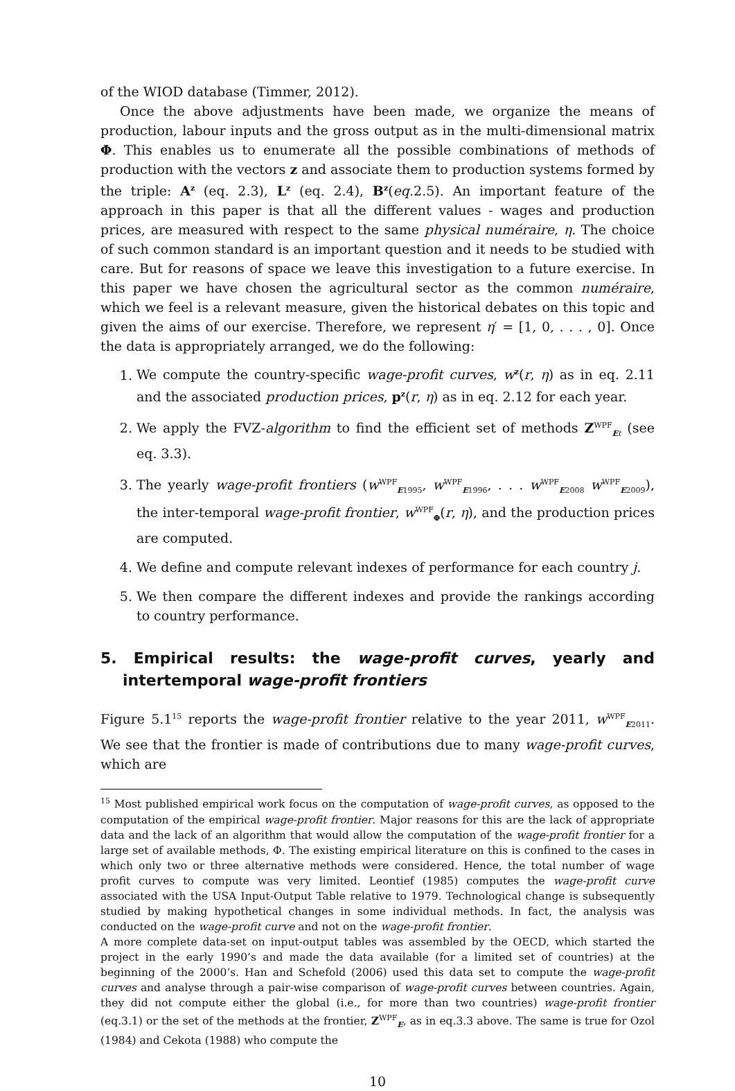of the WIOD database (Timmer, 2012).
Once the above adjustments have been made, we organize the means of production, labour inputs and the gross output as in the multi-dimensional matrix Φ. This enables us to enumerate all the possible combinations of methods of production with the vectors z and associate them to production systems formed by the triple: A<sup>z</sup> (eq. 2.3), L<sup>z</sup> (eq. 2.4), B<sup>z</sup>(eq.2.5). An important feature of the approach in this paper is that all the different values - wages and production prices, are measured with respect to the same physical numéraire, η. The choice of such common standard is an important question and it needs to be studied with care. But for reasons of space we leave this investigation to a future exercise. In this paper we have chosen the agricultural sector as the common numéraire, which we feel is a relevant measure, given the historical debates on this topic and given the aims of our exercise. Therefore, we represent η′ = [1, 0, . . . , 0]. Once the data is appropriately arranged, we do the following:
1. We compute the country-specific wage-profit curves, w<sup>z</sup>(r, η) as in eq. 2.11 and the associated production prices, p<sup>z</sup>(r, η) as in eq. 2.12 for each year.
2. We apply the FVZ-algorithm to find the efficient set of methods Z<sup>WPF</sup><sub>Et</sub> (see eq. 3.3).
3. The yearly wage-profit frontiers (w<sup>WPF</sup><sub>E1995</sub>, w<sup>WPF</sup><sub>E1996</sub>, . . . w<sup>WPF</sup><sub>E2008</sub> w<sup>WPF</sup><sub>E2009</sub>), the inter-temporal wage-profit frontier, w<sup>WPF</sup><sub>Φ</sub>(r, η), and the production prices are computed.
4. We define and compute relevant indexes of performance for each country j.
5. We then compare the different indexes and provide the rankings according to country performance.
5. Empirical results: the wage-profit curves, yearly and intertemporal wage-profit frontiers
Figure 5.1<sup>15</sup> reports the wage-profit frontier relative to the year 2011, w<sup>WPF</sup><sub>E2011</sub>. We see that the frontier is made of contributions due to many wage-profit curves, which are
<sup>15</sup> Most published empirical work focus on the computation of wage-profit curves, as opposed to the computation of the empirical wage-profit frontier. Major reasons for this are the lack of appropriate data and the lack of an algorithm that would allow the computation of the wage-profit frontier for a large set of available methods, Φ. The existing empirical literature on this is confined to the cases in which only two or three alternative methods were considered. Hence, the total number of wage profit curves to compute was very limited. Leontief (1985) computes the wage-profit curve associated with the USA Input-Output Table relative to 1979. Technological change is subsequently studied by making hypothetical changes in some individual methods. In fact, the analysis was conducted on the wage-profit curve and not on the wage-profit frontier.
A more complete data-set on input-output tables was assembled by the OECD, which started the project in the early 1990’s and made the data available (for a limited set of countries) at the beginning of the 2000’s. Han and Schefold (2006) used this data set to compute the wage-profit curves and analyse through a pair-wise comparison of wage-profit curves between countries. Again, they did not compute either the global (i.e., for more than two countries) wage-profit frontier (eq.3.1) or the set of the methods at the frontier, Z<sup>WPF</sup><sub>E</sub>, as in eq.3.3 above. The same is true for Ozol (1984) and Cekota (1988) who compute the
10